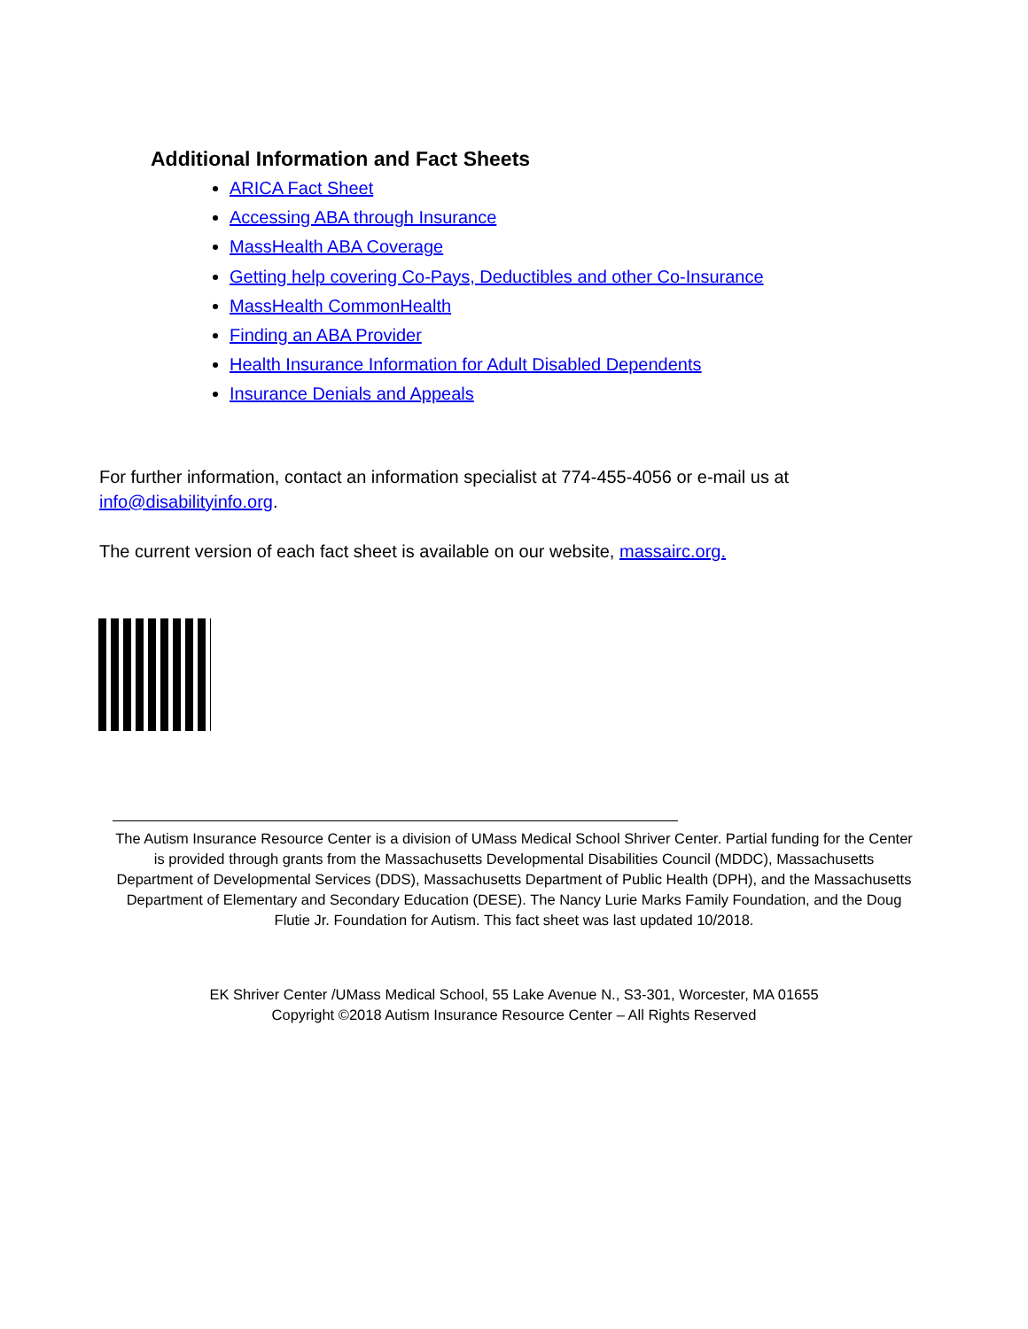Additional Information and Fact Sheets
ARICA Fact Sheet
Accessing ABA through Insurance
MassHealth ABA Coverage
Getting help covering Co-Pays, Deductibles and other Co-Insurance
MassHealth CommonHealth
Finding an ABA Provider
Health Insurance Information for Adult Disabled Dependents
Insurance Denials and Appeals
For further information, contact an information specialist at 774-455-4056 or e-mail us at info@disabilityinfo.org.
The current version of each fact sheet is available on our website, massairc.org.
The Autism Insurance Resource Center is a division of UMass Medical School Shriver Center. Partial funding for the Center is provided through grants from the Massachusetts Developmental Disabilities Council (MDDC), Massachusetts Department of Developmental Services (DDS), Massachusetts Department of Public Health (DPH), and the Massachusetts Department of Elementary and Secondary Education (DESE). The Nancy Lurie Marks Family Foundation, and the Doug Flutie Jr. Foundation for Autism. This fact sheet was last updated 10/2018.
EK Shriver Center /UMass Medical School, 55 Lake Avenue N., S3-301, Worcester, MA 01655
Copyright ©2018 Autism Insurance Resource Center – All Rights Reserved